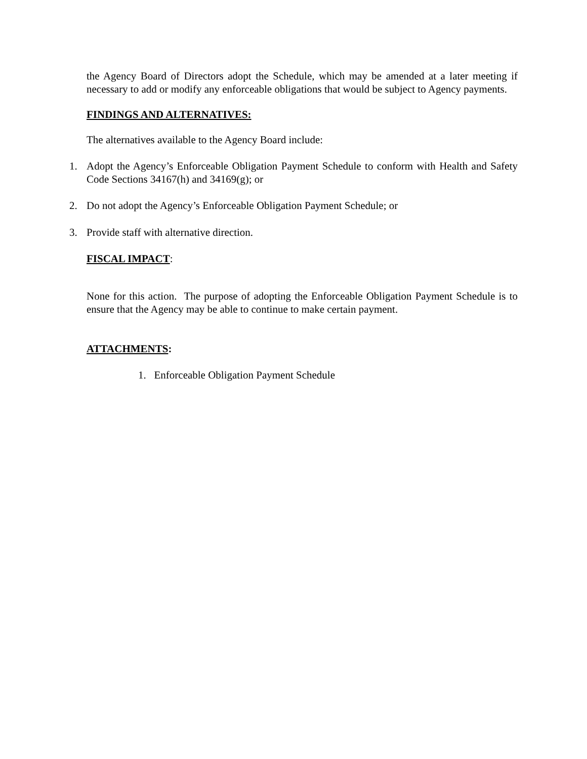the Agency Board of Directors adopt the Schedule, which may be amended at a later meeting if necessary to add or modify any enforceable obligations that would be subject to Agency payments.
FINDINGS AND ALTERNATIVES:
The alternatives available to the Agency Board include:
1. Adopt the Agency’s Enforceable Obligation Payment Schedule to conform with Health and Safety Code Sections 34167(h) and 34169(g); or
2. Do not adopt the Agency’s Enforceable Obligation Payment Schedule; or
3. Provide staff with alternative direction.
FISCAL IMPACT:
None for this action. The purpose of adopting the Enforceable Obligation Payment Schedule is to ensure that the Agency may be able to continue to make certain payment.
ATTACHMENTS:
1. Enforceable Obligation Payment Schedule